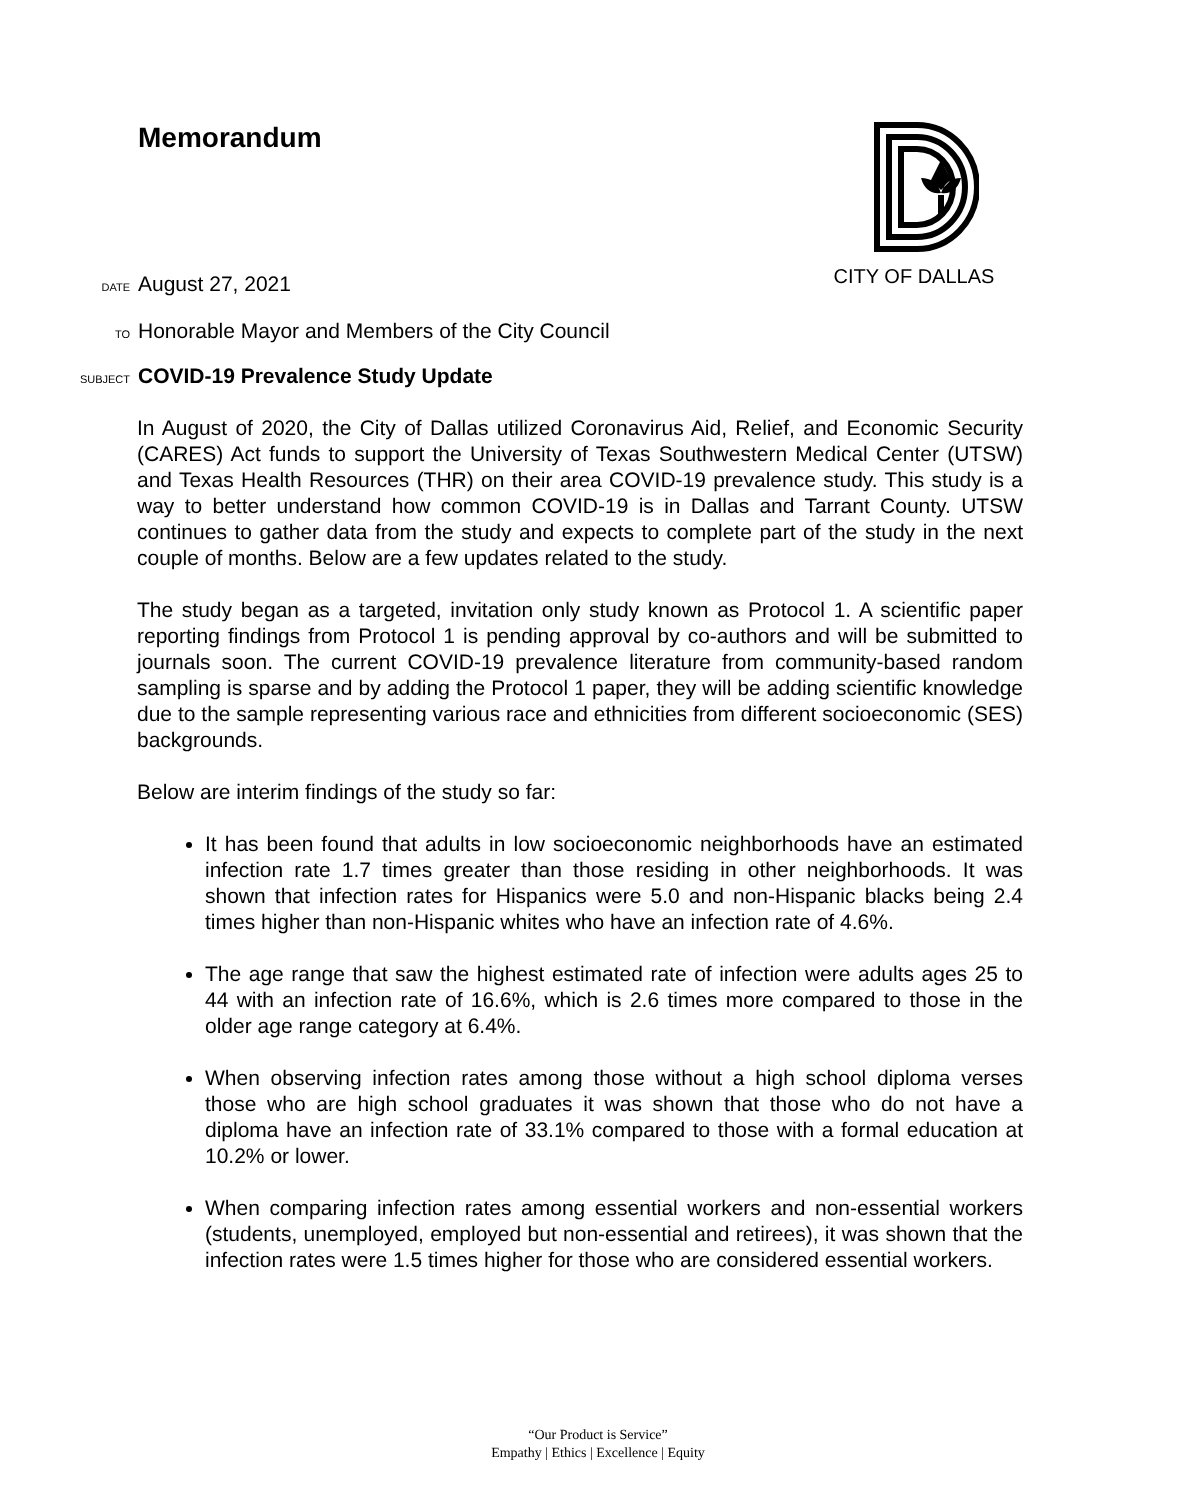Memorandum CITY OF DALLAS
DATE August 27, 2021
TO Honorable Mayor and Members of the City Council
SUBJECT COVID-19 Prevalence Study Update
In August of 2020, the City of Dallas utilized Coronavirus Aid, Relief, and Economic Security (CARES) Act funds to support the University of Texas Southwestern Medical Center (UTSW) and Texas Health Resources (THR) on their area COVID-19 prevalence study. This study is a way to better understand how common COVID-19 is in Dallas and Tarrant County. UTSW continues to gather data from the study and expects to complete part of the study in the next couple of months. Below are a few updates related to the study.
The study began as a targeted, invitation only study known as Protocol 1. A scientific paper reporting findings from Protocol 1 is pending approval by co-authors and will be submitted to journals soon. The current COVID-19 prevalence literature from community-based random sampling is sparse and by adding the Protocol 1 paper, they will be adding scientific knowledge due to the sample representing various race and ethnicities from different socioeconomic (SES) backgrounds.
Below are interim findings of the study so far:
It has been found that adults in low socioeconomic neighborhoods have an estimated infection rate 1.7 times greater than those residing in other neighborhoods. It was shown that infection rates for Hispanics were 5.0 and non-Hispanic blacks being 2.4 times higher than non-Hispanic whites who have an infection rate of 4.6%.
The age range that saw the highest estimated rate of infection were adults ages 25 to 44 with an infection rate of 16.6%, which is 2.6 times more compared to those in the older age range category at 6.4%.
When observing infection rates among those without a high school diploma verses those who are high school graduates it was shown that those who do not have a diploma have an infection rate of 33.1% compared to those with a formal education at 10.2% or lower.
When comparing infection rates among essential workers and non-essential workers (students, unemployed, employed but non-essential and retirees), it was shown that the infection rates were 1.5 times higher for those who are considered essential workers.
“Our Product is Service”
Empathy | Ethics | Excellence | Equity